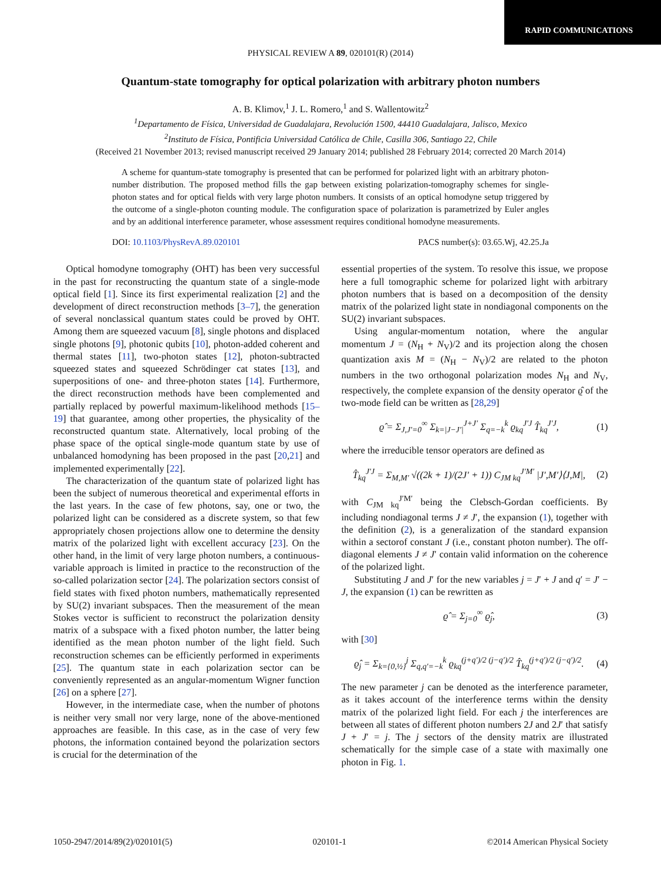RAPID COMMUNICATIONS
PHYSICAL REVIEW A 89, 020101(R) (2014)
Quantum-state tomography for optical polarization with arbitrary photon numbers
A. B. Klimov,<sup>1</sup> J. L. Romero,<sup>1</sup> and S. Wallentowitz<sup>2</sup>
<sup>1</sup> Departamento de Física, Universidad de Guadalajara, Revolución 1500, 44410 Guadalajara, Jalisco, Mexico
<sup>2</sup> Instituto de Física, Pontificia Universidad Católica de Chile, Casilla 306, Santiago 22, Chile
(Received 21 November 2013; revised manuscript received 29 January 2014; published 28 February 2014; corrected 20 March 2014)
A scheme for quantum-state tomography is presented that can be performed for polarized light with an arbitrary photon-number distribution. The proposed method fills the gap between existing polarization-tomography schemes for single-photon states and for optical fields with very large photon numbers. It consists of an optical homodyne setup triggered by the outcome of a single-photon counting module. The configuration space of polarization is parametrized by Euler angles and by an additional interference parameter, whose assessment requires conditional homodyne measurements.
DOI: 10.1103/PhysRevA.89.020101 PACS number(s): 03.65.Wj, 42.25.Ja
Optical homodyne tomography (OHT) has been very successful in the past for reconstructing the quantum state of a single-mode optical field [1]. Since its first experimental realization [2] and the development of direct reconstruction methods [3–7], the generation of several nonclassical quantum states could be proved by OHT. Among them are squeezed vacuum [8], single photons and displaced single photons [9], photonic qubits [10], photon-added coherent and thermal states [11], two-photon states [12], photon-subtracted squeezed states and squeezed Schrödinger cat states [13], and superpositions of one- and three-photon states [14]. Furthermore, the direct reconstruction methods have been complemented and partially replaced by powerful maximum-likelihood methods [15–19] that guarantee, among other properties, the physicality of the reconstructed quantum state. Alternatively, local probing of the phase space of the optical single-mode quantum state by use of unbalanced homodyning has been proposed in the past [20,21] and implemented experimentally [22].
The characterization of the quantum state of polarized light has been the subject of numerous theoretical and experimental efforts in the last years. In the case of few photons, say, one or two, the polarized light can be considered as a discrete system, so that few appropriately chosen projections allow one to determine the density matrix of the polarized light with excellent accuracy [23]. On the other hand, in the limit of very large photon numbers, a continuous-variable approach is limited in practice to the reconstruction of the so-called polarization sector [24]. The polarization sectors consist of field states with fixed photon numbers, mathematically represented by SU(2) invariant subspaces. Then the measurement of the mean Stokes vector is sufficient to reconstruct the polarization density matrix of a subspace with a fixed photon number, the latter being identified as the mean photon number of the light field. Such reconstruction schemes can be efficiently performed in experiments [25]. The quantum state in each polarization sector can be conveniently represented as an angular-momentum Wigner function [26] on a sphere [27].
However, in the intermediate case, when the number of photons is neither very small nor very large, none of the above-mentioned approaches are feasible. In this case, as in the case of very few photons, the information contained beyond the polarization sectors is crucial for the determination of the
essential properties of the system. To resolve this issue, we propose here a full tomographic scheme for polarized light with arbitrary photon numbers that is based on a decomposition of the density matrix of the polarized light state in nondiagonal components on the SU(2) invariant subspaces.
Using angular-momentum notation, where the angular momentum J = (N<sub>H</sub> + N<sub>V</sub>)/2 and its projection along the chosen quantization axis M = (N<sub>H</sub> − N<sub>V</sub>)/2 are related to the photon numbers in the two orthogonal polarization modes N<sub>H</sub> and N<sub>V</sub>, respectively, the complete expansion of the density operator ϱ̂ of the two-mode field can be written as [28,29]
ϱ̂ = Σ<sub>J,J′=0</sub><sup>∞</sup> Σ<sub>k=|J−J′|</sub><sup>J+J′</sup> Σ<sub>q=−k</sub><sup>k</sup> ϱ<sub>kq</sub><sup>J′J</sup> T̂<sub>kq</sub><sup>J′J</sup>, (1)
where the irreducible tensor operators are defined as
T̂<sub>kq</sub><sup>J′J</sup> = Σ<sub>M,M′</sub> √((2k + 1)/(2J′ + 1)) C<sub>JM kq</sub><sup>J′M′</sup> |J′,M′⟩⟨J,M|, (2)
with C<sub>JM kq</sub><sup>J′M′</sup> being the Clebsch-Gordan coefficients. By including nondiagonal terms J ≠ J′, the expansion (1), together with the definition (2), is a generalization of the standard expansion within a sectorof constant J (i.e., constant photon number). The off-diagonal elements J ≠ J′ contain valid information on the coherence of the polarized light.
Substituting J and J′ for the new variables j = J′ + J and q′ = J′ − J, the expansion (1) can be rewritten as
ϱ̂ = Σ<sub>j=0</sub><sup>∞</sup> ϱ̂<sub>j</sub>, (3)
with [30]
ϱ̂<sub>j</sub> = Σ<sub>k={0,½}</sub><sup>j</sup> Σ<sub>q,q′=−k</sub><sup>k</sup> ϱ<sub>kq</sub><sup>(j+q′)/2 (j−q′)/2</sup> T̂<sub>kq</sub><sup>(j+q′)/2 (j−q′)/2</sup>. (4)
The new parameter j can be denoted as the interference parameter, as it takes account of the interference terms within the density matrix of the polarized light field. For each j the interferences are between all states of different photon numbers 2J and 2J′ that satisfy J + J′ = j. The j sectors of the density matrix are illustrated schematically for the simple case of a state with maximally one photon in Fig. 1.
1050-2947/2014/89(2)/020101(5) 020101-1 ©2014 American Physical Society